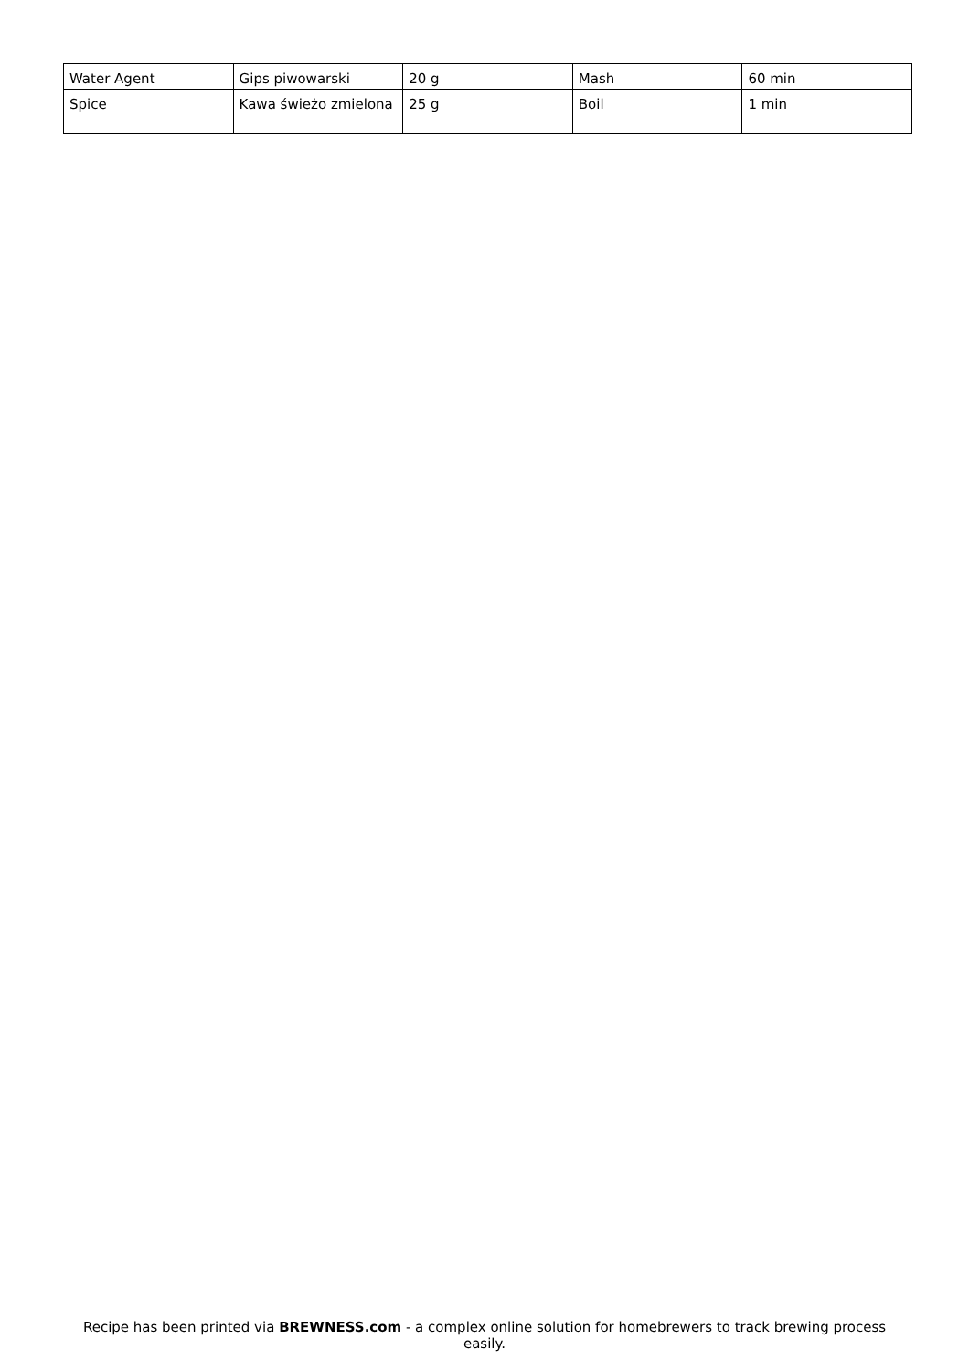| Water Agent | Gips piwowarski | 20 g | Mash | 60 min |
| Spice | Kawa świeżo zmielona | 25 g | Boil | 1 min |
Recipe has been printed via BREWNESS.com - a complex online solution for homebrewers to track brewing process easily.